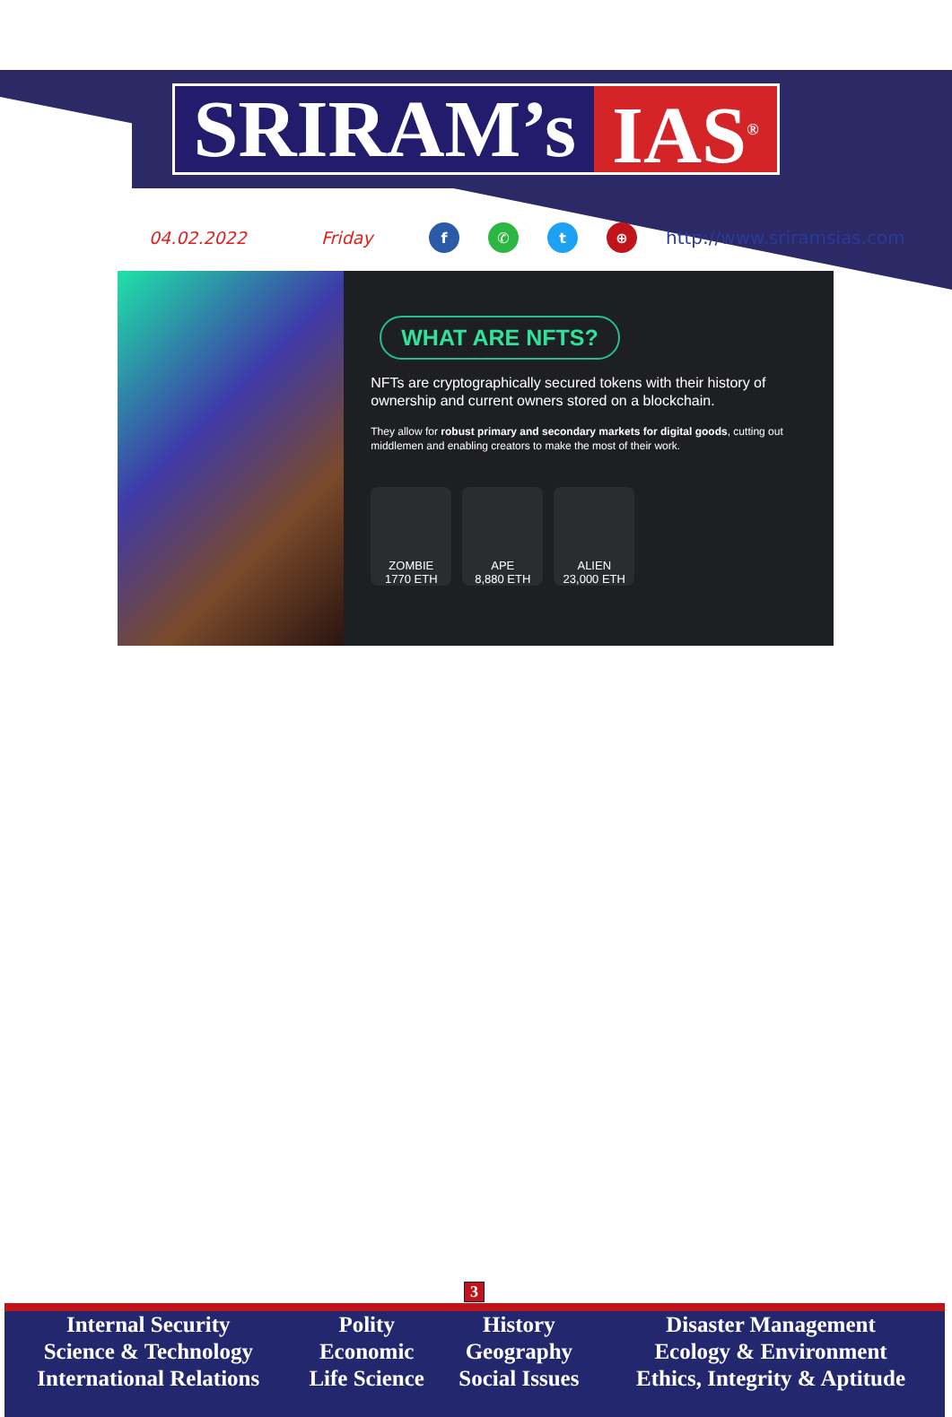SRIRAM’s IAS<sup>®</sup>
04.02.2022 Friday f ✆ t ⊕ http://www.sriramsias.com
WHAT ARE NFTS?
NFTs are cryptographically secured tokens with their history of ownership and current owners stored on a blockchain.
They allow for robust primary and secondary markets for digital goods, cutting out middlemen and enabling creators to make the most of their work.
ZOMBIE
1770 ETH
APE
8,880 ETH
ALIEN
23,000 ETH
3
| Internal Security | Polity | History | Disaster Management |
| Science & Technology | Economic | Geography | Ecology & Environment |
| International Relations | Life Science | Social Issues | Ethics, Integrity & Aptitude |